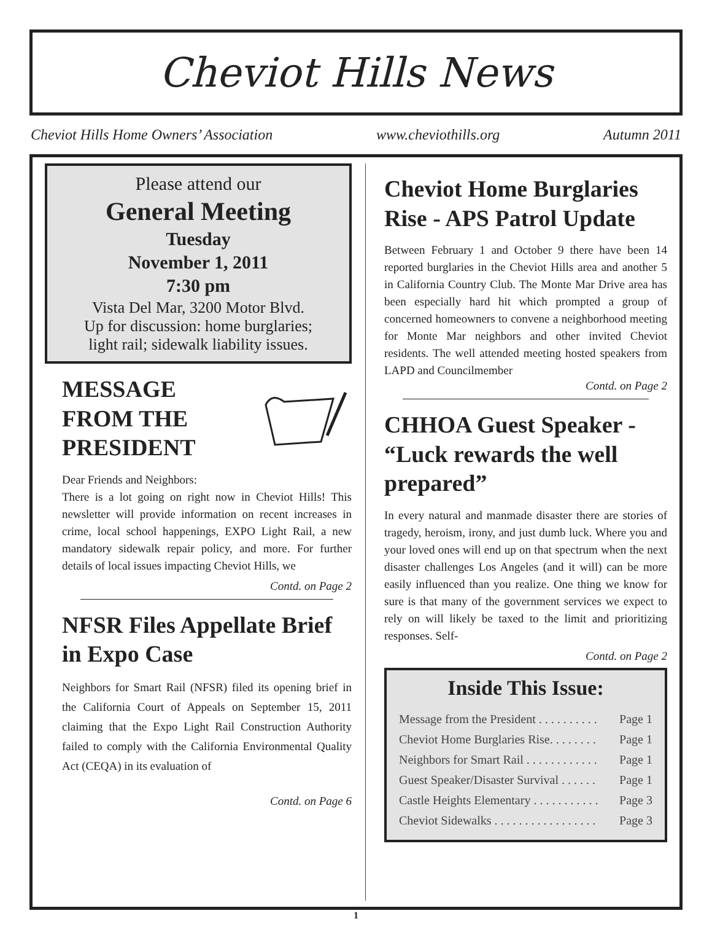Cheviot Hills News
Cheviot Hills Home Owners’ Association www.cheviothills.org Autumn 2011
Please attend our
General Meeting
Tuesday
November 1, 2011
7:30 pm
Vista Del Mar, 3200 Motor Blvd.
Up for discussion: home burglaries;
light rail; sidewalk liability issues.
MESSAGE
FROM THE
PRESIDENT
Dear Friends and Neighbors:
There is a lot going on right now in Cheviot Hills! This newsletter will provide information on recent increases in crime, local school happenings, EXPO Light Rail, a new mandatory sidewalk repair policy, and more. For further details of local issues impacting Cheviot Hills, we
Contd. on Page 2
NFSR Files Appellate Brief in Expo Case
Neighbors for Smart Rail (NFSR) filed its opening brief in the California Court of Appeals on September 15, 2011 claiming that the Expo Light Rail Construction Authority failed to comply with the California Environmental Quality Act (CEQA) in its evaluation of
Contd. on Page 6
Cheviot Home Burglaries Rise - APS Patrol Update
Between February 1 and October 9 there have been 14 reported burglaries in the Cheviot Hills area and another 5 in California Country Club. The Monte Mar Drive area has been especially hard hit which prompted a group of concerned homeowners to convene a neighborhood meeting for Monte Mar neighbors and other invited Cheviot residents. The well attended meeting hosted speakers from LAPD and Councilmember
Contd. on Page 2
CHHOA Guest Speaker - “Luck rewards the well prepared”
In every natural and manmade disaster there are stories of tragedy, heroism, irony, and just dumb luck. Where you and your loved ones will end up on that spectrum when the next disaster challenges Los Angeles (and it will) can be more easily influenced than you realize. One thing we know for sure is that many of the government services we expect to rely on will likely be taxed to the limit and prioritizing responses. Self-
Contd. on Page 2
Inside This Issue:
Message from the President . . . . . . . . . . Page 1
Cheviot Home Burglaries Rise. . . . . . . . Page 1
Neighbors for Smart Rail . . . . . . . . . . . . Page 1
Guest Speaker/Disaster Survival . . . . . . Page 1
Castle Heights Elementary . . . . . . . . . . . Page 3
Cheviot Sidewalks . . . . . . . . . . . . . . . . . Page 3
1